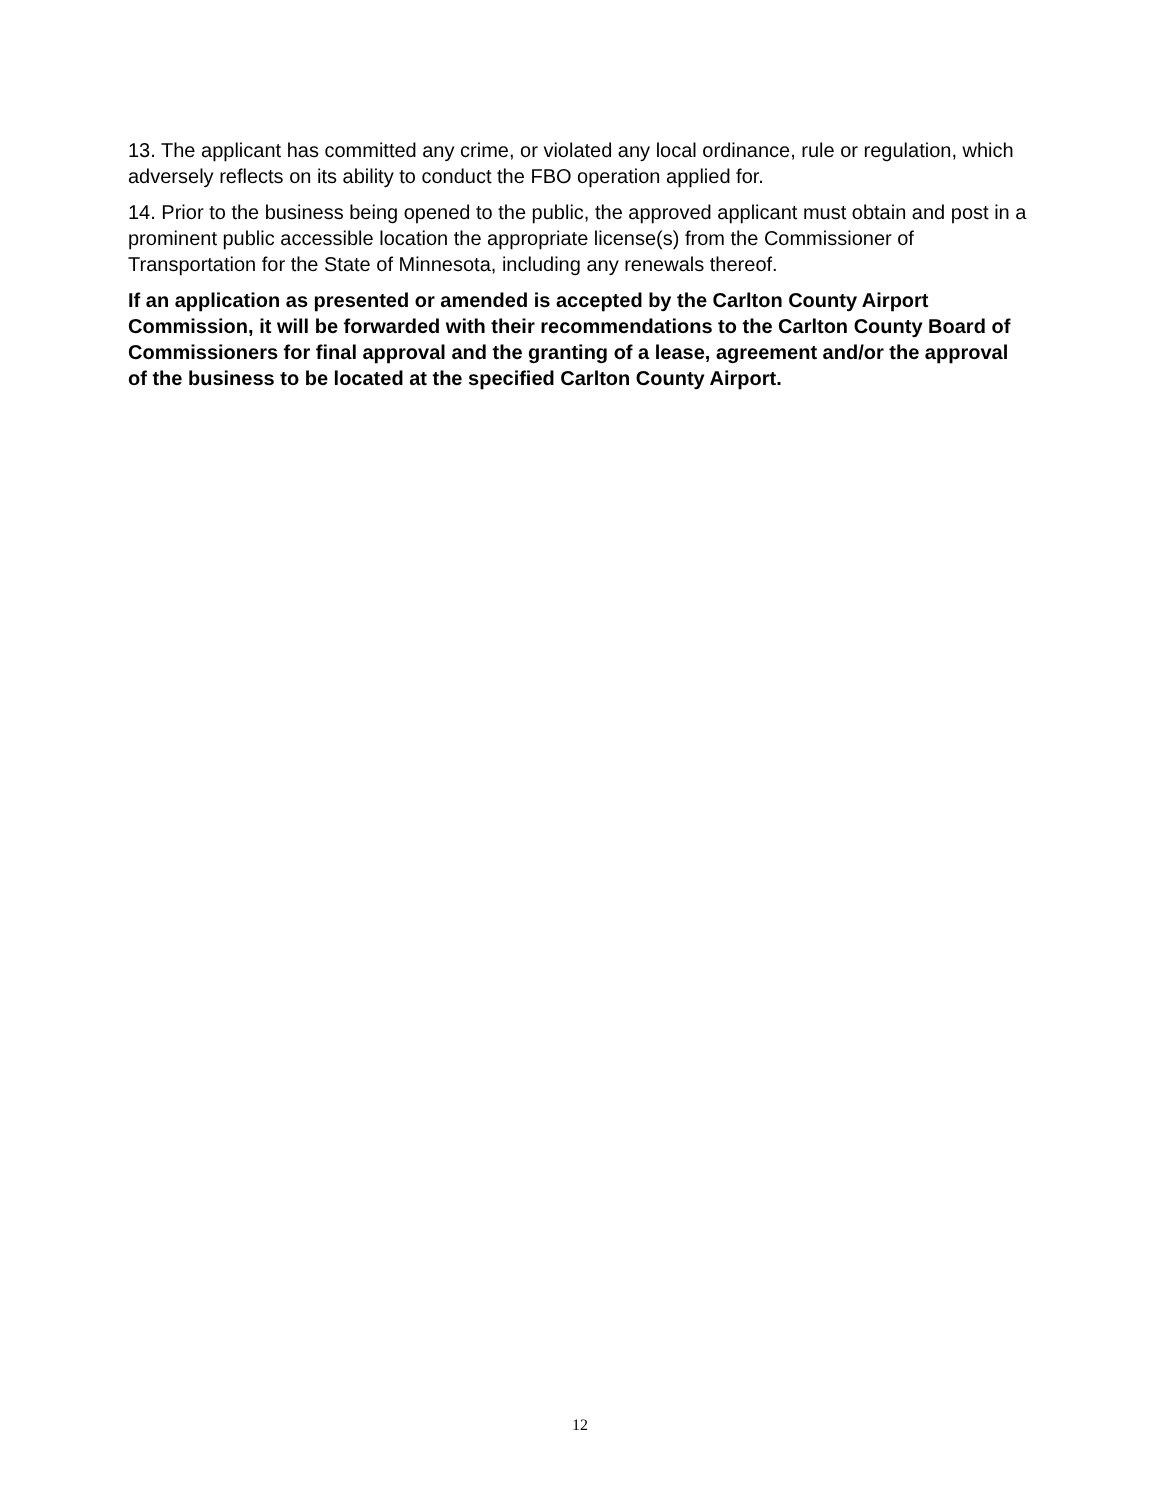13. The applicant has committed any crime, or violated any local ordinance, rule or regulation, which adversely reflects on its ability to conduct the FBO operation applied for.
14. Prior to the business being opened to the public, the approved applicant must obtain and post in a prominent public accessible location the appropriate license(s) from the Commissioner of Transportation for the State of Minnesota, including any renewals thereof.
If an application as presented or amended is accepted by the Carlton County Airport Commission, it will be forwarded with their recommendations to the Carlton County Board of Commissioners for final approval and the granting of a lease, agreement and/or the approval of the business to be located at the specified Carlton County Airport.
12